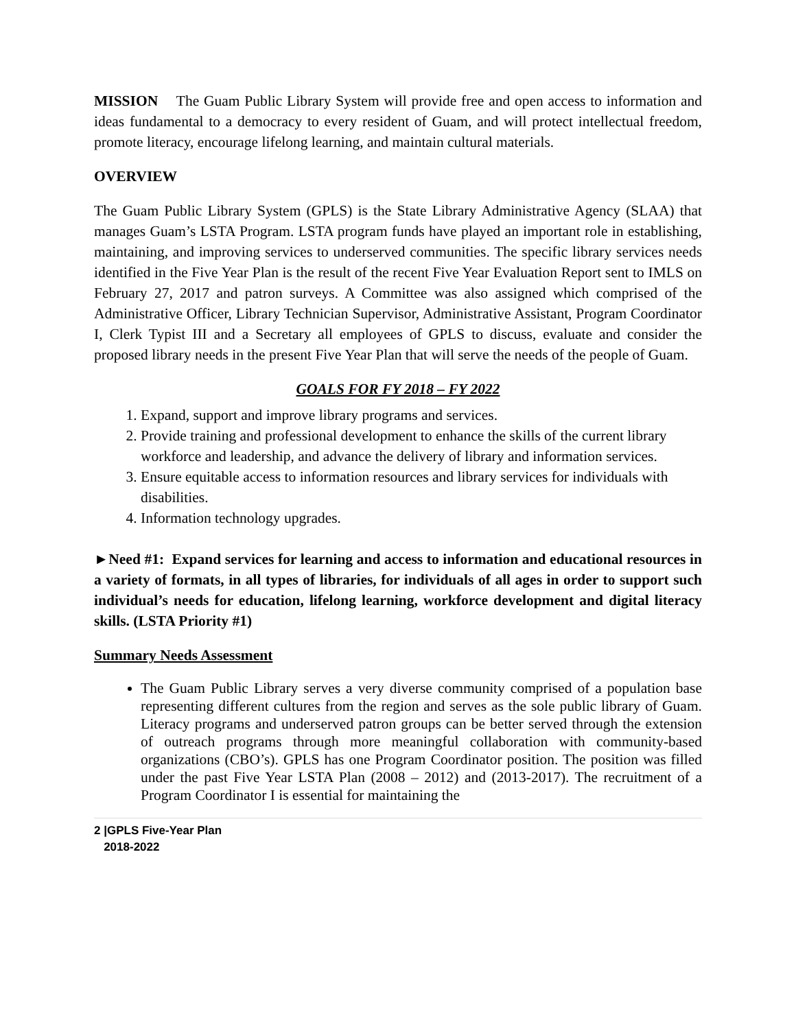MISSION The Guam Public Library System will provide free and open access to information and ideas fundamental to a democracy to every resident of Guam, and will protect intellectual freedom, promote literacy, encourage lifelong learning, and maintain cultural materials.
OVERVIEW
The Guam Public Library System (GPLS) is the State Library Administrative Agency (SLAA) that manages Guam’s LSTA Program. LSTA program funds have played an important role in establishing, maintaining, and improving services to underserved communities. The specific library services needs identified in the Five Year Plan is the result of the recent Five Year Evaluation Report sent to IMLS on February 27, 2017 and patron surveys. A Committee was also assigned which comprised of the Administrative Officer, Library Technician Supervisor, Administrative Assistant, Program Coordinator I, Clerk Typist III and a Secretary all employees of GPLS to discuss, evaluate and consider the proposed library needs in the present Five Year Plan that will serve the needs of the people of Guam.
GOALS FOR FY 2018 – FY 2022
1. Expand, support and improve library programs and services.
2. Provide training and professional development to enhance the skills of the current library workforce and leadership, and advance the delivery of library and information services.
3. Ensure equitable access to information resources and library services for individuals with disabilities.
4. Information technology upgrades.
►Need #1: Expand services for learning and access to information and educational resources in a variety of formats, in all types of libraries, for individuals of all ages in order to support such individual’s needs for education, lifelong learning, workforce development and digital literacy skills. (LSTA Priority #1)
Summary Needs Assessment
The Guam Public Library serves a very diverse community comprised of a population base representing different cultures from the region and serves as the sole public library of Guam. Literacy programs and underserved patron groups can be better served through the extension of outreach programs through more meaningful collaboration with community-based organizations (CBO’s). GPLS has one Program Coordinator position. The position was filled under the past Five Year LSTA Plan (2008 – 2012) and (2013-2017). The recruitment of a Program Coordinator I is essential for maintaining the
2 |GPLS Five-Year Plan
2018-2022